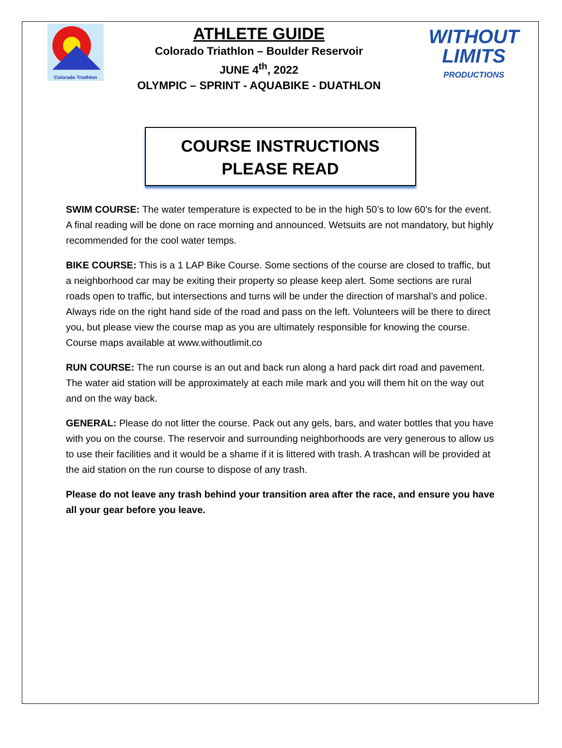Colorado Triathlon
ATHLETE GUIDE
Colorado Triathlon – Boulder Reservoir
JUNE 4<sup>th</sup>, 2022
OLYMPIC – SPRINT - AQUABIKE - DUATHLON
WITHOUT
LIMITS
PRODUCTIONS
COURSE INSTRUCTIONS
PLEASE READ
SWIM COURSE: The water temperature is expected to be in the high 50’s to low 60’s for the event. A final reading will be done on race morning and announced. Wetsuits are not mandatory, but highly recommended for the cool water temps.
BIKE COURSE: This is a 1 LAP Bike Course. Some sections of the course are closed to traffic, but a neighborhood car may be exiting their property so please keep alert. Some sections are rural roads open to traffic, but intersections and turns will be under the direction of marshal’s and police. Always ride on the right hand side of the road and pass on the left. Volunteers will be there to direct you, but please view the course map as you are ultimately responsible for knowing the course. Course maps available at www.withoutlimit.co
RUN COURSE: The run course is an out and back run along a hard pack dirt road and pavement. The water aid station will be approximately at each mile mark and you will them hit on the way out and on the way back.
GENERAL: Please do not litter the course. Pack out any gels, bars, and water bottles that you have with you on the course. The reservoir and surrounding neighborhoods are very generous to allow us to use their facilities and it would be a shame if it is littered with trash. A trashcan will be provided at the aid station on the run course to dispose of any trash.
Please do not leave any trash behind your transition area after the race, and ensure you have all your gear before you leave.